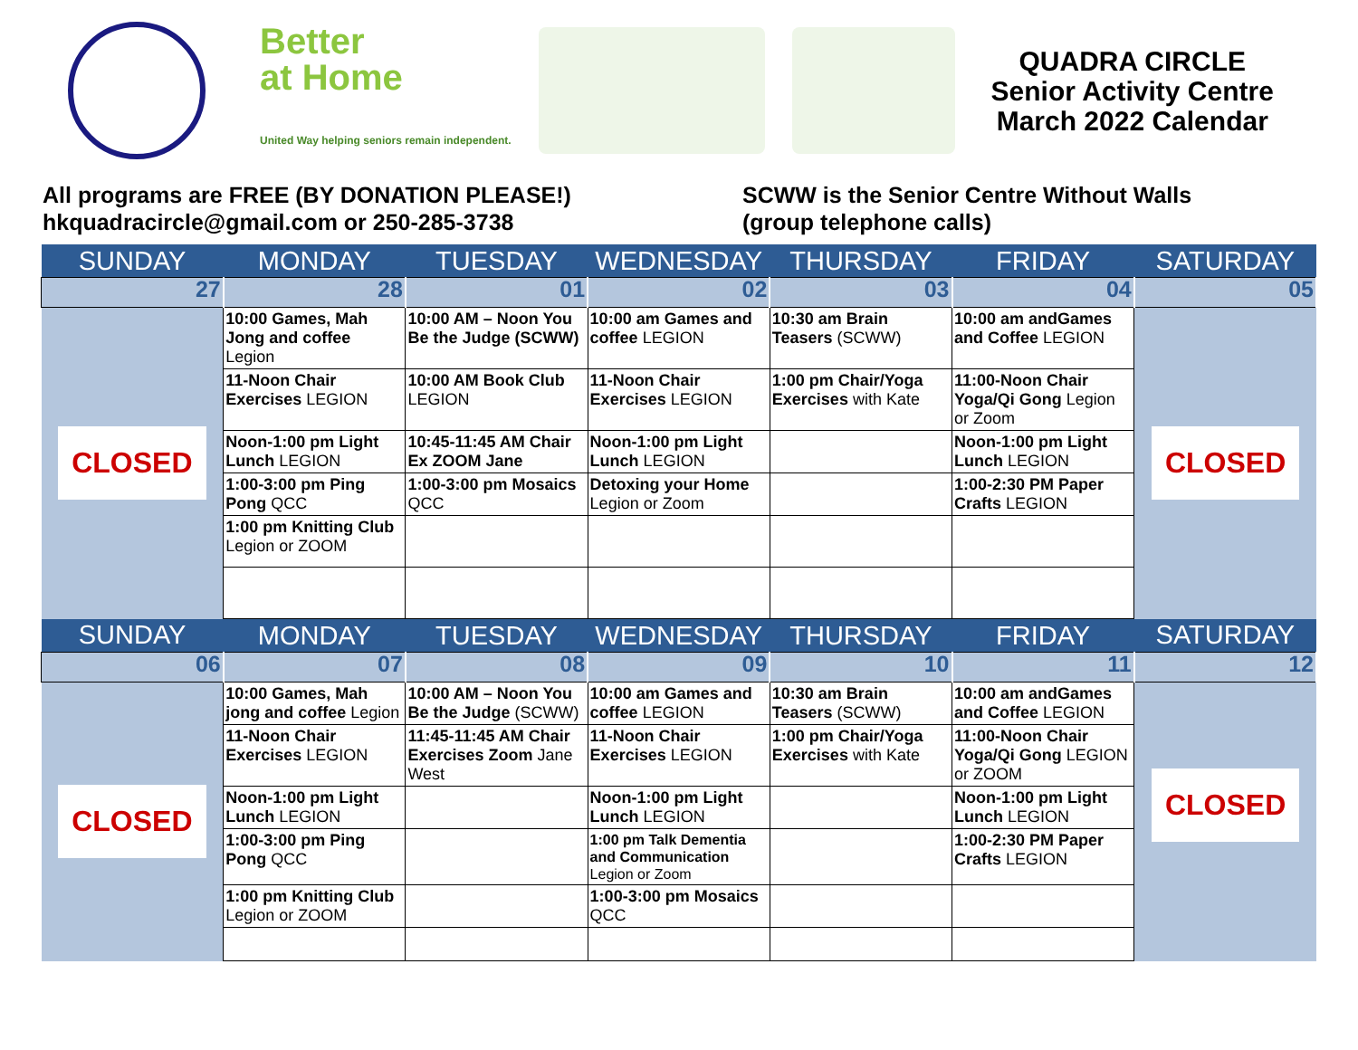Better
at Home
United Way helping seniors remain independent.
QUADRA CIRCLE
Senior Activity Centre
March 2022 Calendar
All programs are FREE (BY DONATION PLEASE!)
hkquadracircle@gmail.com or 250-285-3738
SCWW is the Senior Centre Without Walls
(group telephone calls)
| SUNDAY | MONDAY | TUESDAY | WEDNESDAY | THURSDAY | FRIDAY | SATURDAY |
| --- | --- | --- | --- | --- | --- | --- |
| 27 | 28 | 01 | 02 | 03 | 04 | 05 |
| CLOSED | 10:00 Games, Mah Jong and coffee Legion | 10:00 AM – Noon You Be the Judge (SCWW) | 10:00 am Games and coffee LEGION | 10:30 am Brain Teasers (SCWW) | 10:00 am andGames and Coffee LEGION | CLOSED |
| | 11-Noon Chair Exercises LEGION | 10:00 AM Book Club LEGION | 11-Noon Chair Exercises LEGION | 1:00 pm Chair/Yoga Exercises with Kate | 11:00-Noon Chair Yoga/Qi Gong Legion or Zoom | |
| | Noon-1:00 pm Light Lunch LEGION | 10:45-11:45 AM Chair Ex ZOOM Jane | Noon-1:00 pm Light Lunch LEGION | | Noon-1:00 pm Light Lunch LEGION | |
| | 1:00-3:00 pm Ping Pong QCC | 1:00-3:00 pm Mosaics QCC | Detoxing your Home Legion or Zoom | | 1:00-2:30 PM Paper Crafts LEGION | |
| | 1:00 pm Knitting Club Legion or ZOOM | | | | | |
| SUNDAY | MONDAY | TUESDAY | WEDNESDAY | THURSDAY | FRIDAY | SATURDAY |
| 06 | 07 | 08 | 09 | 10 | 11 | 12 |
| CLOSED | 10:00 Games, Mah jong and coffee Legion | 10:00 AM – Noon You Be the Judge (SCWW) | 10:00 am Games and coffee LEGION | 10:30 am Brain Teasers (SCWW) | 10:00 am andGames and Coffee LEGION | CLOSED |
| | 11-Noon Chair Exercises LEGION | 11:45-11:45 AM Chair Exercises Zoom Jane West | 11-Noon Chair Exercises LEGION | 1:00 pm Chair/Yoga Exercises with Kate | 11:00-Noon Chair Yoga/Qi Gong LEGION or ZOOM | |
| | Noon-1:00 pm Light Lunch LEGION | | Noon-1:00 pm Light Lunch LEGION | | Noon-1:00 pm Light Lunch LEGION | |
| | 1:00-3:00 pm Ping Pong QCC | | 1:00 pm Talk Dementia and Communication Legion or Zoom | | 1:00-2:30 PM Paper Crafts LEGION | |
| | 1:00 pm Knitting Club Legion or ZOOM | | 1:00-3:00 pm Mosaics QCC | | | |